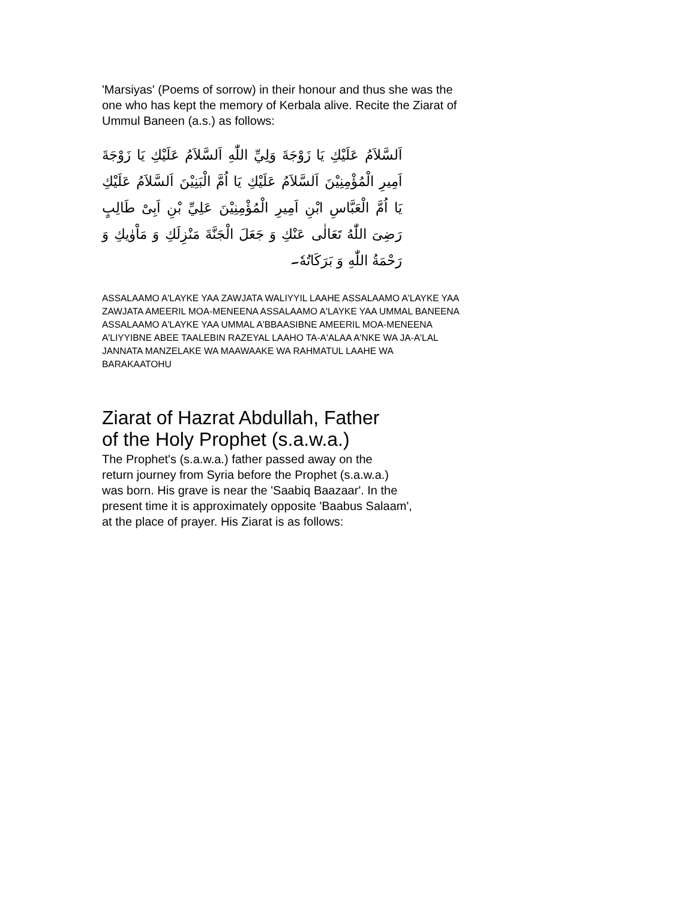'Marsiyas' (Poems of sorrow) in their honour and thus she was the one who has kept the memory of Kerbala alive. Recite the Ziarat of Ummul Baneen (a.s.) as follows:
اَلسَّلاَمُ عَلَيْكِ يَا زَوْجَةَ وَلِيِّ اللّٰهِ اَلسَّلاَمُ عَلَيْكِ يَا زَوْجَةَ اَمِيرِ الْمُؤْمِنِيْنَ اَلسَّلاَمُ عَلَيْكِ يَا اُمَّ الْبَنِيْنَ اَلسَّلاَمُ عَلَيْكِ يَا اُمَّ الْعَبَّاسِ ابْنِ اَمِيرِ الْمُؤْمِنِيْنَ عَلِيِّ بْنِ اَبِیْ طَالِبٍ رَضِیَ اللّٰهُ تَعَالٰی عَنْكِ وَ جَعَلَ الْجَنَّةَ مَنْزِلَكِ وَ مَاْوٰيكِ وَ رَحْمَةُ اللّٰهِ وَ بَرَكَاتُهٗ۔
ASSALAAMO A'LAYKE YAA ZAWJATA WALIYYIL LAAHE ASSALAAMO A'LAYKE YAA ZAWJATA AMEERIL MOA-MENEENA ASSALAAMO A'LAYKE YAA UMMAL BANEENA ASSALAAMO A'LAYKE YAA UMMAL A'BBAASIBNE AMEERIL MOA-MENEENA A'LIYYIBNE ABEE TAALEBIN RAZEYAL LAAHO TA-A'ALAA A'NKE WA JA-A'LAL JANNATA MANZELAKE WA MAAWAAKE WA RAHMATUL LAAHE WA BARAKAATOHU
Ziarat of Hazrat Abdullah, Father
of the Holy Prophet (s.a.w.a.)
The Prophet's (s.a.w.a.) father passed away on the
return journey from Syria before the Prophet (s.a.w.a.)
was born. His grave is near the 'Saabiq Baazaar'. In the
present time it is approximately opposite 'Baabus Salaam',
at the place of prayer. His Ziarat is as follows: